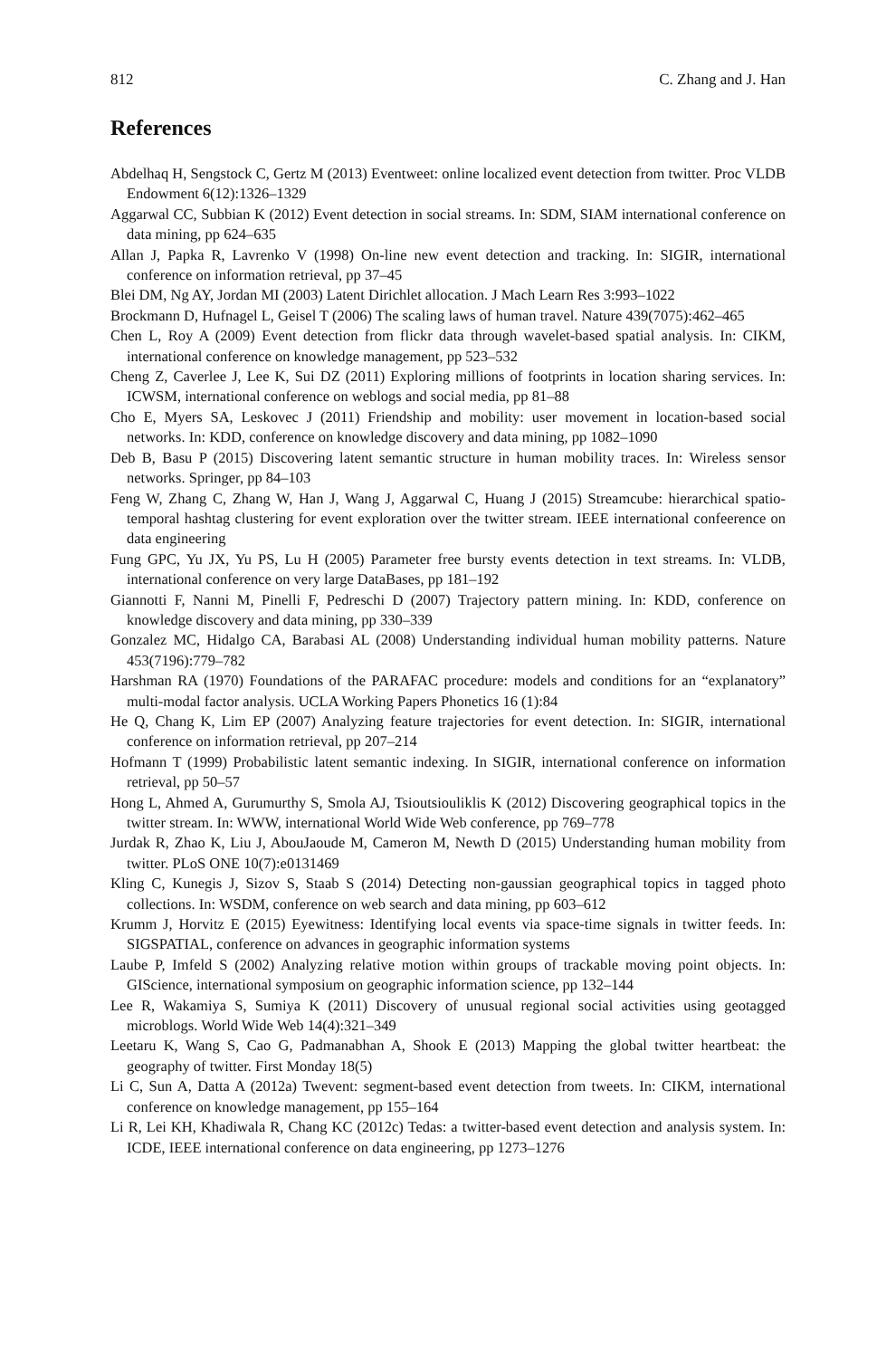812 C. Zhang and J. Han
References
Abdelhaq H, Sengstock C, Gertz M (2013) Eventweet: online localized event detection from twitter. Proc VLDB Endowment 6(12):1326–1329
Aggarwal CC, Subbian K (2012) Event detection in social streams. In: SDM, SIAM international conference on data mining, pp 624–635
Allan J, Papka R, Lavrenko V (1998) On-line new event detection and tracking. In: SIGIR, international conference on information retrieval, pp 37–45
Blei DM, Ng AY, Jordan MI (2003) Latent Dirichlet allocation. J Mach Learn Res 3:993–1022
Brockmann D, Hufnagel L, Geisel T (2006) The scaling laws of human travel. Nature 439(7075):462–465
Chen L, Roy A (2009) Event detection from flickr data through wavelet-based spatial analysis. In: CIKM, international conference on knowledge management, pp 523–532
Cheng Z, Caverlee J, Lee K, Sui DZ (2011) Exploring millions of footprints in location sharing services. In: ICWSM, international conference on weblogs and social media, pp 81–88
Cho E, Myers SA, Leskovec J (2011) Friendship and mobility: user movement in location-based social networks. In: KDD, conference on knowledge discovery and data mining, pp 1082–1090
Deb B, Basu P (2015) Discovering latent semantic structure in human mobility traces. In: Wireless sensor networks. Springer, pp 84–103
Feng W, Zhang C, Zhang W, Han J, Wang J, Aggarwal C, Huang J (2015) Streamcube: hierarchical spatio-temporal hashtag clustering for event exploration over the twitter stream. IEEE international confeerence on data engineering
Fung GPC, Yu JX, Yu PS, Lu H (2005) Parameter free bursty events detection in text streams. In: VLDB, international conference on very large DataBases, pp 181–192
Giannotti F, Nanni M, Pinelli F, Pedreschi D (2007) Trajectory pattern mining. In: KDD, conference on knowledge discovery and data mining, pp 330–339
Gonzalez MC, Hidalgo CA, Barabasi AL (2008) Understanding individual human mobility patterns. Nature 453(7196):779–782
Harshman RA (1970) Foundations of the PARAFAC procedure: models and conditions for an “explanatory” multi-modal factor analysis. UCLA Working Papers Phonetics 16 (1):84
He Q, Chang K, Lim EP (2007) Analyzing feature trajectories for event detection. In: SIGIR, international conference on information retrieval, pp 207–214
Hofmann T (1999) Probabilistic latent semantic indexing. In SIGIR, international conference on information retrieval, pp 50–57
Hong L, Ahmed A, Gurumurthy S, Smola AJ, Tsioutsiouliklis K (2012) Discovering geographical topics in the twitter stream. In: WWW, international World Wide Web conference, pp 769–778
Jurdak R, Zhao K, Liu J, AbouJaoude M, Cameron M, Newth D (2015) Understanding human mobility from twitter. PLoS ONE 10(7):e0131469
Kling C, Kunegis J, Sizov S, Staab S (2014) Detecting non-gaussian geographical topics in tagged photo collections. In: WSDM, conference on web search and data mining, pp 603–612
Krumm J, Horvitz E (2015) Eyewitness: Identifying local events via space-time signals in twitter feeds. In: SIGSPATIAL, conference on advances in geographic information systems
Laube P, Imfeld S (2002) Analyzing relative motion within groups of trackable moving point objects. In: GIScience, international symposium on geographic information science, pp 132–144
Lee R, Wakamiya S, Sumiya K (2011) Discovery of unusual regional social activities using geotagged microblogs. World Wide Web 14(4):321–349
Leetaru K, Wang S, Cao G, Padmanabhan A, Shook E (2013) Mapping the global twitter heartbeat: the geography of twitter. First Monday 18(5)
Li C, Sun A, Datta A (2012a) Twevent: segment-based event detection from tweets. In: CIKM, international conference on knowledge management, pp 155–164
Li R, Lei KH, Khadiwala R, Chang KC (2012c) Tedas: a twitter-based event detection and analysis system. In: ICDE, IEEE international conference on data engineering, pp 1273–1276